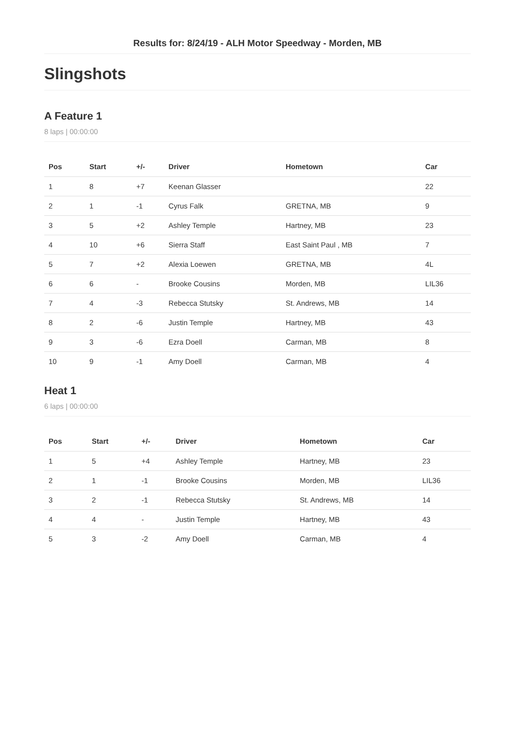Results for: 8/24/19 - ALH Motor Speedway - Morden, MB
Slingshots
A Feature 1
8 laps | 00:00:00
| Pos | Start | +/- | Driver | Hometown | Car |
| --- | --- | --- | --- | --- | --- |
| 1 | 8 | +7 | Keenan Glasser | | 22 |
| 2 | 1 | -1 | Cyrus Falk | GRETNA, MB | 9 |
| 3 | 5 | +2 | Ashley Temple | Hartney, MB | 23 |
| 4 | 10 | +6 | Sierra Staff | East Saint Paul , MB | 7 |
| 5 | 7 | +2 | Alexia Loewen | GRETNA, MB | 4L |
| 6 | 6 | - | Brooke Cousins | Morden, MB | LIL36 |
| 7 | 4 | -3 | Rebecca Stutsky | St. Andrews, MB | 14 |
| 8 | 2 | -6 | Justin Temple | Hartney, MB | 43 |
| 9 | 3 | -6 | Ezra Doell | Carman, MB | 8 |
| 10 | 9 | -1 | Amy Doell | Carman, MB | 4 |
Heat 1
6 laps | 00:00:00
| Pos | Start | +/- | Driver | Hometown | Car |
| --- | --- | --- | --- | --- | --- |
| 1 | 5 | +4 | Ashley Temple | Hartney, MB | 23 |
| 2 | 1 | -1 | Brooke Cousins | Morden, MB | LIL36 |
| 3 | 2 | -1 | Rebecca Stutsky | St. Andrews, MB | 14 |
| 4 | 4 | - | Justin Temple | Hartney, MB | 43 |
| 5 | 3 | -2 | Amy Doell | Carman, MB | 4 |